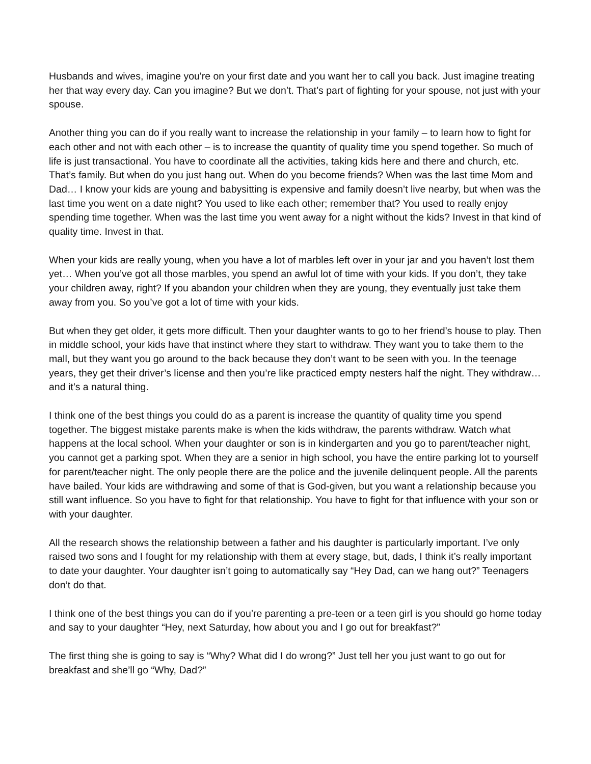Husbands and wives, imagine you're on your first date and you want her to call you back. Just imagine treating her that way every day. Can you imagine? But we don’t. That’s part of fighting for your spouse, not just with your spouse.
Another thing you can do if you really want to increase the relationship in your family – to learn how to fight for each other and not with each other – is to increase the quantity of quality time you spend together. So much of life is just transactional. You have to coordinate all the activities, taking kids here and there and church, etc. That’s family. But when do you just hang out. When do you become friends? When was the last time Mom and Dad… I know your kids are young and babysitting is expensive and family doesn’t live nearby, but when was the last time you went on a date night? You used to like each other; remember that? You used to really enjoy spending time together. When was the last time you went away for a night without the kids? Invest in that kind of quality time. Invest in that.
When your kids are really young, when you have a lot of marbles left over in your jar and you haven’t lost them yet… When you’ve got all those marbles, you spend an awful lot of time with your kids. If you don’t, they take your children away, right? If you abandon your children when they are young, they eventually just take them away from you. So you’ve got a lot of time with your kids.
But when they get older, it gets more difficult. Then your daughter wants to go to her friend’s house to play. Then in middle school, your kids have that instinct where they start to withdraw. They want you to take them to the mall, but they want you go around to the back because they don’t want to be seen with you. In the teenage years, they get their driver’s license and then you’re like practiced empty nesters half the night. They withdraw… and it’s a natural thing.
I think one of the best things you could do as a parent is increase the quantity of quality time you spend together. The biggest mistake parents make is when the kids withdraw, the parents withdraw. Watch what happens at the local school. When your daughter or son is in kindergarten and you go to parent/teacher night, you cannot get a parking spot. When they are a senior in high school, you have the entire parking lot to yourself for parent/teacher night. The only people there are the police and the juvenile delinquent people. All the parents have bailed. Your kids are withdrawing and some of that is God-given, but you want a relationship because you still want influence. So you have to fight for that relationship. You have to fight for that influence with your son or with your daughter.
All the research shows the relationship between a father and his daughter is particularly important. I’ve only raised two sons and I fought for my relationship with them at every stage, but, dads, I think it’s really important to date your daughter. Your daughter isn’t going to automatically say “Hey Dad, can we hang out?” Teenagers don’t do that.
I think one of the best things you can do if you’re parenting a pre-teen or a teen girl is you should go home today and say to your daughter “Hey, next Saturday, how about you and I go out for breakfast?”
The first thing she is going to say is “Why? What did I do wrong?” Just tell her you just want to go out for breakfast and she’ll go “Why, Dad?”